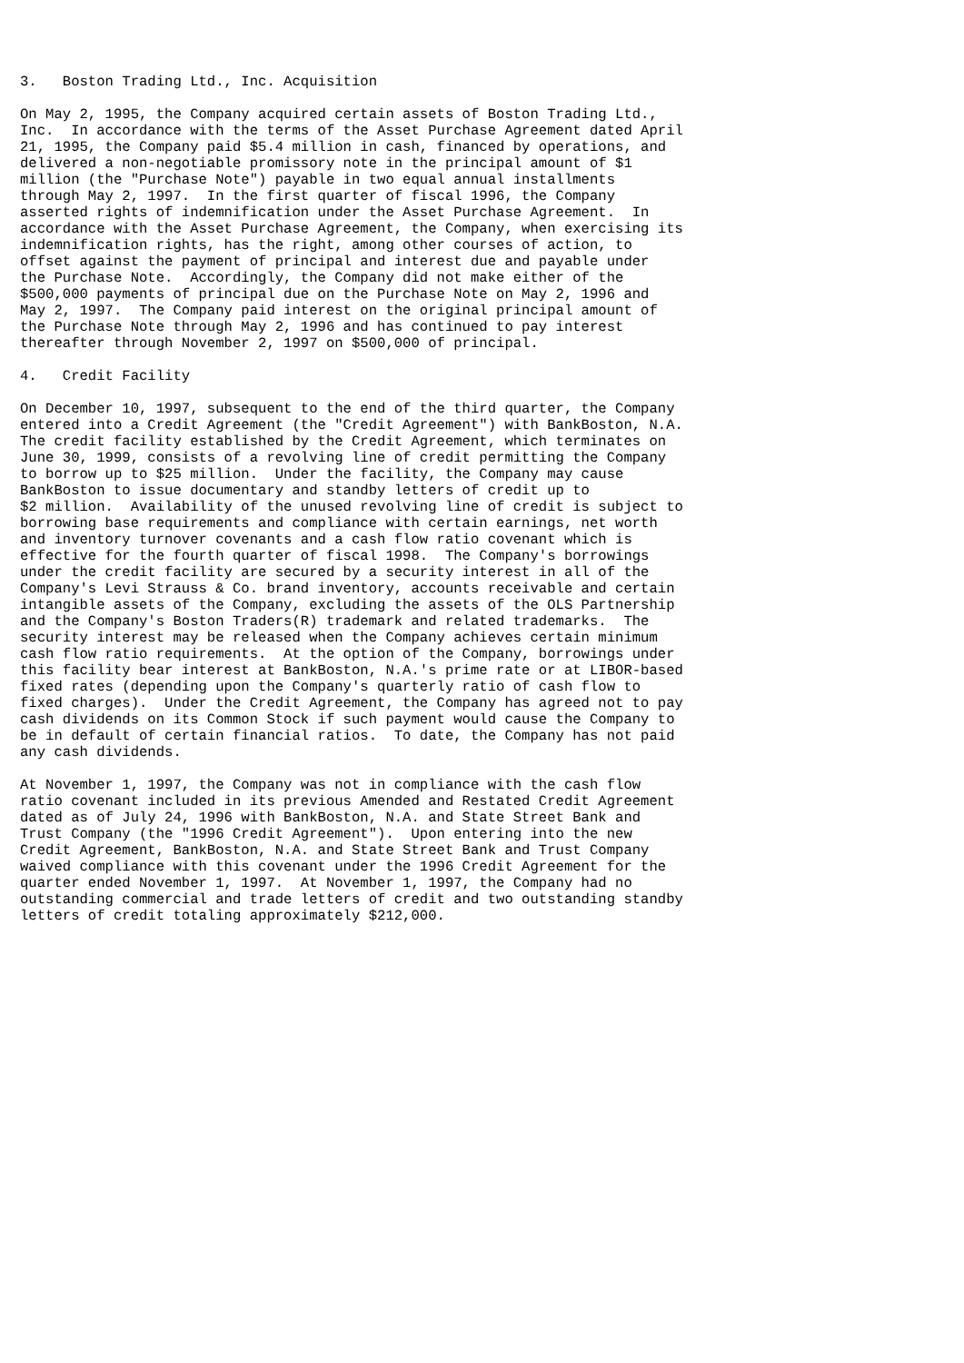3.   Boston Trading Ltd., Inc. Acquisition

On May 2, 1995, the Company acquired certain assets of Boston Trading Ltd.,
Inc.  In accordance with the terms of the Asset Purchase Agreement dated April
21, 1995, the Company paid $5.4 million in cash, financed by operations, and
delivered a non-negotiable promissory note in the principal amount of $1
million (the "Purchase Note") payable in two equal annual installments
through May 2, 1997.  In the first quarter of fiscal 1996, the Company
asserted rights of indemnification under the Asset Purchase Agreement.  In
accordance with the Asset Purchase Agreement, the Company, when exercising its
indemnification rights, has the right, among other courses of action, to
offset against the payment of principal and interest due and payable under
the Purchase Note.  Accordingly, the Company did not make either of the
$500,000 payments of principal due on the Purchase Note on May 2, 1996 and
May 2, 1997.  The Company paid interest on the original principal amount of
the Purchase Note through May 2, 1996 and has continued to pay interest
thereafter through November 2, 1997 on $500,000 of principal.

4.   Credit Facility

On December 10, 1997, subsequent to the end of the third quarter, the Company
entered into a Credit Agreement (the "Credit Agreement") with BankBoston, N.A.
The credit facility established by the Credit Agreement, which terminates on
June 30, 1999, consists of a revolving line of credit permitting the Company
to borrow up to $25 million.  Under the facility, the Company may cause
BankBoston to issue documentary and standby letters of credit up to
$2 million.  Availability of the unused revolving line of credit is subject to
borrowing base requirements and compliance with certain earnings, net worth
and inventory turnover covenants and a cash flow ratio covenant which is
effective for the fourth quarter of fiscal 1998.  The Company's borrowings
under the credit facility are secured by a security interest in all of the
Company's Levi Strauss & Co. brand inventory, accounts receivable and certain
intangible assets of the Company, excluding the assets of the OLS Partnership
and the Company's Boston Traders(R) trademark and related trademarks.  The
security interest may be released when the Company achieves certain minimum
cash flow ratio requirements.  At the option of the Company, borrowings under
this facility bear interest at BankBoston, N.A.'s prime rate or at LIBOR-based
fixed rates (depending upon the Company's quarterly ratio of cash flow to
fixed charges).  Under the Credit Agreement, the Company has agreed not to pay
cash dividends on its Common Stock if such payment would cause the Company to
be in default of certain financial ratios.  To date, the Company has not paid
any cash dividends.

At November 1, 1997, the Company was not in compliance with the cash flow
ratio covenant included in its previous Amended and Restated Credit Agreement
dated as of July 24, 1996 with BankBoston, N.A. and State Street Bank and
Trust Company (the "1996 Credit Agreement").  Upon entering into the new
Credit Agreement, BankBoston, N.A. and State Street Bank and Trust Company
waived compliance with this covenant under the 1996 Credit Agreement for the
quarter ended November 1, 1997.  At November 1, 1997, the Company had no
outstanding commercial and trade letters of credit and two outstanding standby
letters of credit totaling approximately $212,000.